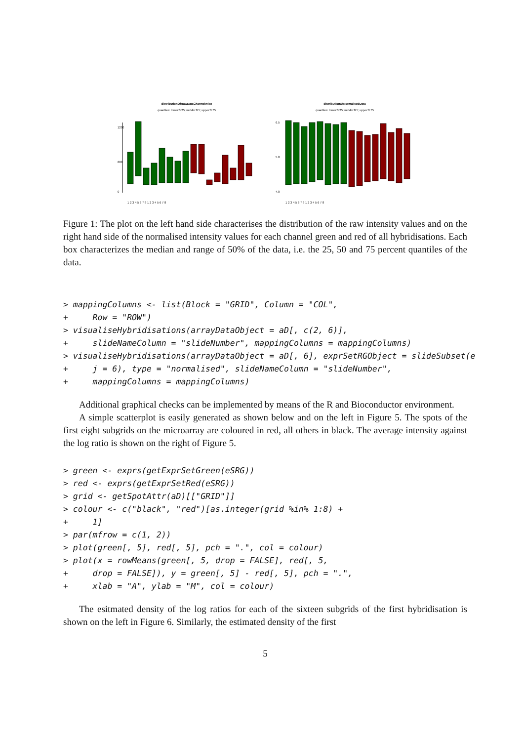distributionOfRawDataChannelWise
quantiles: lower:0.25; middle:0.5; upper:0.75
0
600
1200
1 2 3 4 5 6 7 8 1 2 3 4 5 6 7 8
distributionOfNormalisedData
quantiles: lower:0.25; middle:0.5; upper:0.75
4.0
5.0
6.5
1 2 3 4 5 6 7 8 1 2 3 4 5 6 7 8
Figure 1: The plot on the left hand side characterises the distribution of the raw intensity values and on the right hand side of the normalised intensity values for each channel green and red of all hybridisations. Each box characterizes the median and range of 50% of the data, i.e. the 25, 50 and 75 percent quantiles of the data.
> mappingColumns <- list(Block = "GRID", Column = "COL",
+     Row = "ROW")
> visualiseHybridisations(arrayDataObject = aD[, c(2, 6)],
+     slideNameColumn = "slideNumber", mappingColumns = mappingColumns)
> visualiseHybridisations(arrayDataObject = aD[, 6], exprSetRGObject = slideSubset(e
+     j = 6), type = "normalised", slideNameColumn = "slideNumber",
+     mappingColumns = mappingColumns)
Additional graphical checks can be implemented by means of the R and Bioconductor environment.
A simple scatterplot is easily generated as shown below and on the left in Figure 5. The spots of the first eight subgrids on the microarray are coloured in red, all others in black. The average intensity against the log ratio is shown on the right of Figure 5.
> green <- exprs(getExprSetGreen(eSRG))
> red <- exprs(getExprSetRed(eSRG))
> grid <- getSpotAttr(aD)[["GRID"]]
> colour <- c("black", "red")[as.integer(grid %in% 1:8) +
+     1]
> par(mfrow = c(1, 2))
> plot(green[, 5], red[, 5], pch = ".", col = colour)
> plot(x = rowMeans(green[, 5, drop = FALSE], red[, 5,
+     drop = FALSE]), y = green[, 5] - red[, 5], pch = ".",
+     xlab = "A", ylab = "M", col = colour)
The esitmated density of the log ratios for each of the sixteen subgrids of the first hybridisation is shown on the left in Figure 6. Similarly, the estimated density of the first
5